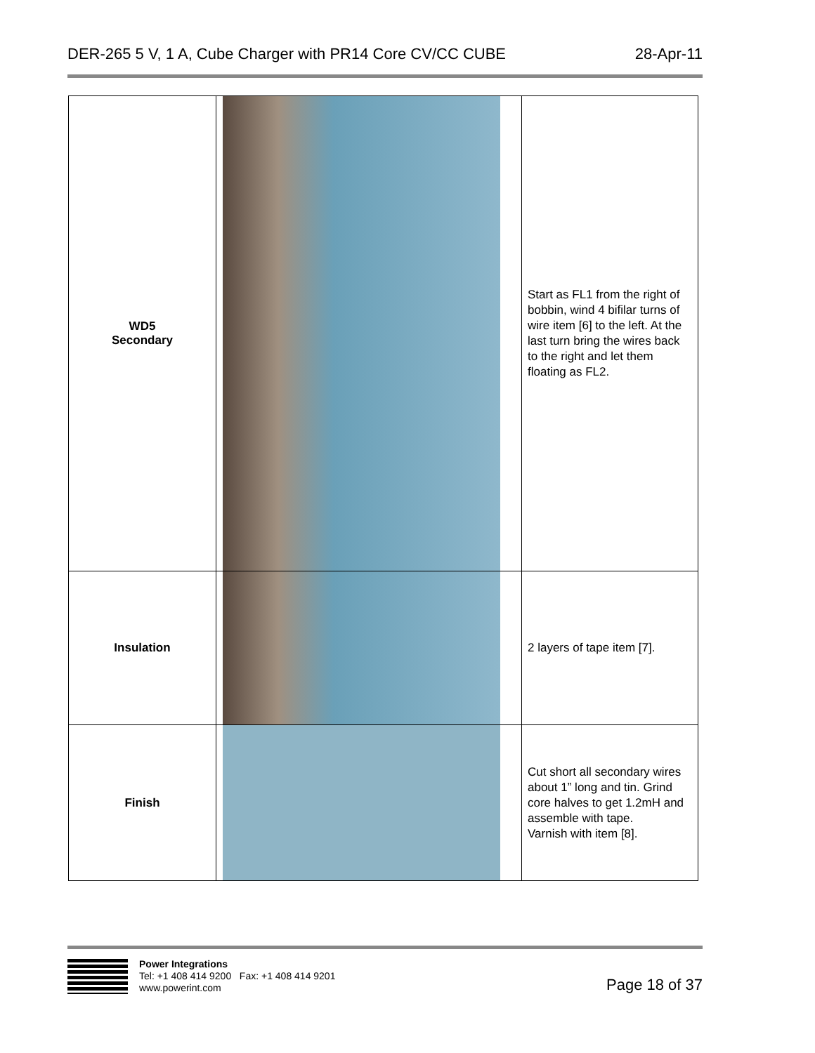DER-265 5 V, 1 A, Cube Charger with PR14 Core CV/CC CUBE 28-Apr-11
| WD5 Secondary | | Start as FL1 from the right of bobbin, wind 4 bifilar turns of wire item [6] to the left. At the last turn bring the wires back to the right and let them floating as FL2. |
| Insulation | | 2 layers of tape item [7]. |
| Finish | | Cut short all secondary wires about 1” long and tin. Grind core halves to get 1.2mH and assemble with tape. Varnish with item [8]. |
Power Integrations
Tel: +1 408 414 9200 Fax: +1 408 414 9201
www.powerint.com
Page 18 of 37